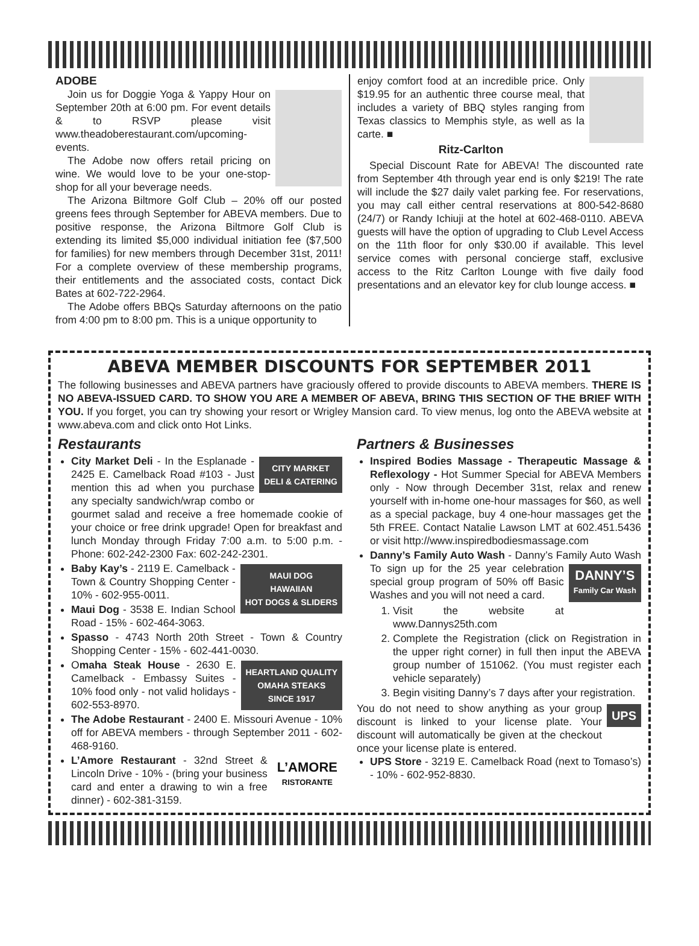ADOBE
Join us for Doggie Yoga & Yappy Hour on September 20th at 6:00 pm. For event details & to RSVP please visit www.theadoberestaurant.com/upcoming-events.
The Adobe now offers retail pricing on wine. We would love to be your one-stop-shop for all your beverage needs.
The Arizona Biltmore Golf Club – 20% off our posted greens fees through September for ABEVA members. Due to positive response, the Arizona Biltmore Golf Club is extending its limited $5,000 individual initiation fee ($7,500 for families) for new members through December 31st, 2011! For a complete overview of these membership programs, their entitlements and the associated costs, contact Dick Bates at 602-722-2964.
The Adobe offers BBQs Saturday afternoons on the patio from 4:00 pm to 8:00 pm. This is a unique opportunity to
enjoy comfort food at an incredible price. Only $19.95 for an authentic three course meal, that includes a variety of BBQ styles ranging from Texas classics to Memphis style, as well as la carte. ■
Ritz-Carlton
Special Discount Rate for ABEVA! The discounted rate from September 4th through year end is only $219! The rate will include the $27 daily valet parking fee. For reservations, you may call either central reservations at 800-542-8680 (24/7) or Randy Ichiuji at the hotel at 602-468-0110. ABEVA guests will have the option of upgrading to Club Level Access on the 11th floor for only $30.00 if available. This level service comes with personal concierge staff, exclusive access to the Ritz Carlton Lounge with five daily food presentations and an elevator key for club lounge access. ■
ABEVA MEMBER DISCOUNTS FOR SEPTEMBER 2011
The following businesses and ABEVA partners have graciously offered to provide discounts to ABEVA members. THERE IS NO ABEVA-ISSUED CARD. TO SHOW YOU ARE A MEMBER OF ABEVA, BRING THIS SECTION OF THE BRIEF WITH YOU. If you forget, you can try showing your resort or Wrigley Mansion card. To view menus, log onto the ABEVA website at www.abeva.com and click onto Hot Links.
Restaurants
CITY MARKET
DELI & CATERING City Market Deli - In the Esplanade - 2425 E. Camelback Road #103 - Just mention this ad when you purchase any specialty sandwich/wrap combo or gourmet salad and receive a free homemade cookie of your choice or free drink upgrade! Open for breakfast and lunch Monday through Friday 7:00 a.m. to 5:00 p.m. - Phone: 602-242-2300 Fax: 602-242-2301.
MAUI DOG
HAWAIIAN
HOT DOGS & SLIDERS Baby Kay’s - 2119 E. Camelback - Town & Country Shopping Center - 10% - 602-955-0011.
Maui Dog - 3538 E. Indian School Road - 15% - 602-464-3063.
Spasso - 4743 North 20th Street - Town & Country Shopping Center - 15% - 602-441-0030.
HEARTLAND QUALITY
OMAHA STEAKS
SINCE 1917 Omaha Steak House - 2630 E. Camelback - Embassy Suites - 10% food only - not valid holidays - 602-553-8970.
The Adobe Restaurant - 2400 E. Missouri Avenue - 10% off for ABEVA members - through September 2011 - 602-468-9160.
L’AMORE
RISTORANTE L’Amore Restaurant - 32nd Street & Lincoln Drive - 10% - (bring your business card and enter a drawing to win a free dinner) - 602-381-3159.
Partners & Businesses
Inspired Bodies Massage - Therapeutic Massage & Reflexology - Hot Summer Special for ABEVA Members only - Now through December 31st, relax and renew yourself with in-home one-hour massages for $60, as well as a special package, buy 4 one-hour massages get the 5th FREE. Contact Natalie Lawson LMT at 602.451.5436 or visit http://www.inspiredbodiesmassage.com
Danny’s Family Auto Wash - Danny’s Family Auto DANNY’S
Family Car Wash Wash To sign up for the 25 year celebration special group program of 50% off Basic Washes and you will not need a card.
1. Visit the website at www.Dannys25th.com
2. Complete the Registration (click on Registration in the upper right corner) in full then input the ABEVA group number of 151062. (You must register each vehicle separately)
3. Begin visiting Danny’s 7 days after your registration.
UPS You do not need to show anything as your group discount is linked to your license plate. Your discount will automatically be given at the checkout once your license plate is entered.
UPS Store - 3219 E. Camelback Road (next to Tomaso’s) - 10% - 602-952-8830.